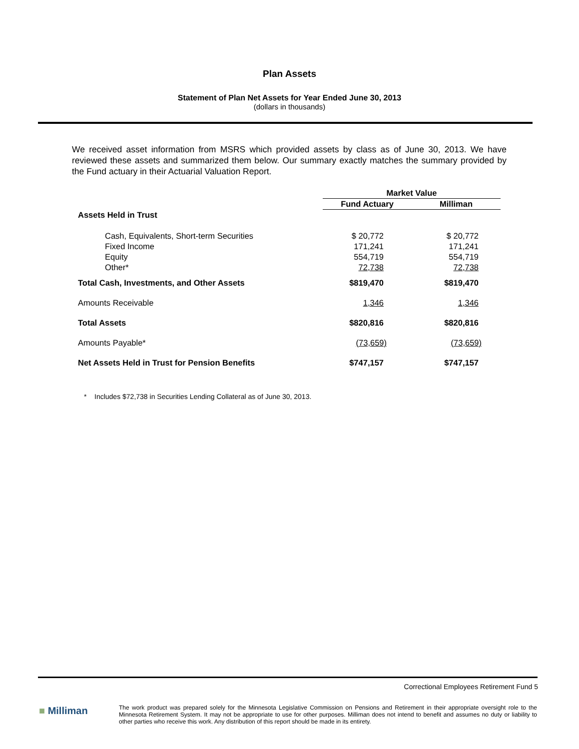Plan Assets
Statement of Plan Net Assets for Year Ended June 30, 2013
(dollars in thousands)
We received asset information from MSRS which provided assets by class as of June 30, 2013. We have reviewed these assets and summarized them below. Our summary exactly matches the summary provided by the Fund actuary in their Actuarial Valuation Report.
| | Market Value | |
| --- | --- | --- |
| | Fund Actuary | Milliman |
| Assets Held in Trust | | |
| Cash, Equivalents, Short-term Securities | $ 20,772 | $ 20,772 |
| Fixed Income | 171,241 | 171,241 |
| Equity | 554,719 | 554,719 |
| Other* | 72,738 | 72,738 |
| Total Cash, Investments, and Other Assets | $819,470 | $819,470 |
| Amounts Receivable | 1,346 | 1,346 |
| Total Assets | $820,816 | $820,816 |
| Amounts Payable* | (73,659) | (73,659) |
| Net Assets Held in Trust for Pension Benefits | $747,157 | $747,157 |
* Includes $72,738 in Securities Lending Collateral as of June 30, 2013.
Correctional Employees Retirement Fund 5
■ Milliman
The work product was prepared solely for the Minnesota Legislative Commission on Pensions and Retirement in their appropriate oversight role to the Minnesota Retirement System. It may not be appropriate to use for other purposes. Milliman does not intend to benefit and assumes no duty or liability to other parties who receive this work. Any distribution of this report should be made in its entirety.